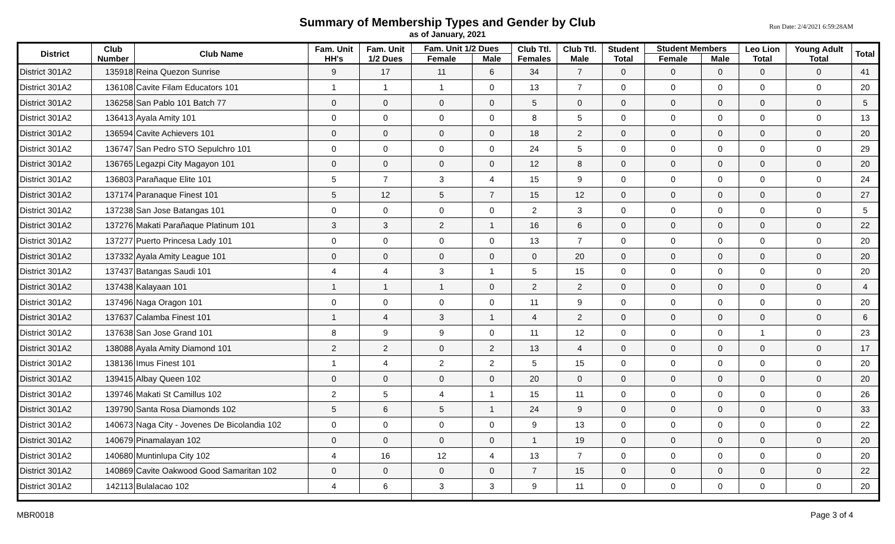Summary of Membership Types and Gender by Club
as of January, 2021
Run Date: 2/4/2021 6:59:28AM
| District | Club Number | Club Name | Fam. Unit HH's | Fam. Unit 1/2 Dues | Fam. Unit 1/2 Dues | | Club Ttl. Females | Club Ttl. Male | Student Total | Student Members | | Leo Lion Total | Young Adult Total | Total |
| --- | --- | --- | --- | --- | --- | --- | --- | --- | --- | --- | --- | --- | --- | --- |
| | | | | | Female | Male | | | | Female | Male | | | |
| District 301A2 | 135918 | Reina Quezon Sunrise | 9 | 17 | 11 | 6 | 34 | 7 | 0 | 0 | 0 | 0 | 0 | 41 |
| District 301A2 | 136108 | Cavite Filam Educators 101 | 1 | 1 | 1 | 0 | 13 | 7 | 0 | 0 | 0 | 0 | 0 | 20 |
| District 301A2 | 136258 | San Pablo 101 Batch 77 | 0 | 0 | 0 | 0 | 5 | 0 | 0 | 0 | 0 | 0 | 0 | 5 |
| District 301A2 | 136413 | Ayala Amity 101 | 0 | 0 | 0 | 0 | 8 | 5 | 0 | 0 | 0 | 0 | 0 | 13 |
| District 301A2 | 136594 | Cavite Achievers 101 | 0 | 0 | 0 | 0 | 18 | 2 | 0 | 0 | 0 | 0 | 0 | 20 |
| District 301A2 | 136747 | San Pedro STO Sepulchro 101 | 0 | 0 | 0 | 0 | 24 | 5 | 0 | 0 | 0 | 0 | 0 | 29 |
| District 301A2 | 136765 | Legazpi City Magayon 101 | 0 | 0 | 0 | 0 | 12 | 8 | 0 | 0 | 0 | 0 | 0 | 20 |
| District 301A2 | 136803 | Parañaque Elite 101 | 5 | 7 | 3 | 4 | 15 | 9 | 0 | 0 | 0 | 0 | 0 | 24 |
| District 301A2 | 137174 | Paranaque Finest 101 | 5 | 12 | 5 | 7 | 15 | 12 | 0 | 0 | 0 | 0 | 0 | 27 |
| District 301A2 | 137238 | San Jose Batangas 101 | 0 | 0 | 0 | 0 | 2 | 3 | 0 | 0 | 0 | 0 | 0 | 5 |
| District 301A2 | 137276 | Makati Parañaque Platinum 101 | 3 | 3 | 2 | 1 | 16 | 6 | 0 | 0 | 0 | 0 | 0 | 22 |
| District 301A2 | 137277 | Puerto Princesa Lady 101 | 0 | 0 | 0 | 0 | 13 | 7 | 0 | 0 | 0 | 0 | 0 | 20 |
| District 301A2 | 137332 | Ayala Amity League 101 | 0 | 0 | 0 | 0 | 0 | 20 | 0 | 0 | 0 | 0 | 0 | 20 |
| District 301A2 | 137437 | Batangas Saudi 101 | 4 | 4 | 3 | 1 | 5 | 15 | 0 | 0 | 0 | 0 | 0 | 20 |
| District 301A2 | 137438 | Kalayaan 101 | 1 | 1 | 1 | 0 | 2 | 2 | 0 | 0 | 0 | 0 | 0 | 4 |
| District 301A2 | 137496 | Naga Oragon 101 | 0 | 0 | 0 | 0 | 11 | 9 | 0 | 0 | 0 | 0 | 0 | 20 |
| District 301A2 | 137637 | Calamba Finest 101 | 1 | 4 | 3 | 1 | 4 | 2 | 0 | 0 | 0 | 0 | 0 | 6 |
| District 301A2 | 137638 | San Jose Grand 101 | 8 | 9 | 9 | 0 | 11 | 12 | 0 | 0 | 0 | 1 | 0 | 23 |
| District 301A2 | 138088 | Ayala Amity Diamond 101 | 2 | 2 | 0 | 2 | 13 | 4 | 0 | 0 | 0 | 0 | 0 | 17 |
| District 301A2 | 138136 | Imus Finest 101 | 1 | 4 | 2 | 2 | 5 | 15 | 0 | 0 | 0 | 0 | 0 | 20 |
| District 301A2 | 139415 | Albay Queen 102 | 0 | 0 | 0 | 0 | 20 | 0 | 0 | 0 | 0 | 0 | 0 | 20 |
| District 301A2 | 139746 | Makati St Camillus 102 | 2 | 5 | 4 | 1 | 15 | 11 | 0 | 0 | 0 | 0 | 0 | 26 |
| District 301A2 | 139790 | Santa Rosa Diamonds 102 | 5 | 6 | 5 | 1 | 24 | 9 | 0 | 0 | 0 | 0 | 0 | 33 |
| District 301A2 | 140673 | Naga City - Jovenes De Bicolandia 102 | 0 | 0 | 0 | 0 | 9 | 13 | 0 | 0 | 0 | 0 | 0 | 22 |
| District 301A2 | 140679 | Pinamalayan 102 | 0 | 0 | 0 | 0 | 1 | 19 | 0 | 0 | 0 | 0 | 0 | 20 |
| District 301A2 | 140680 | Muntinlupa City 102 | 4 | 16 | 12 | 4 | 13 | 7 | 0 | 0 | 0 | 0 | 0 | 20 |
| District 301A2 | 140869 | Cavite Oakwood Good Samaritan 102 | 0 | 0 | 0 | 0 | 7 | 15 | 0 | 0 | 0 | 0 | 0 | 22 |
| District 301A2 | 142113 | Bulalacao 102 | 4 | 6 | 3 | 3 | 9 | 11 | 0 | 0 | 0 | 0 | 0 | 20 |
MBR0018 Page 3 of 4